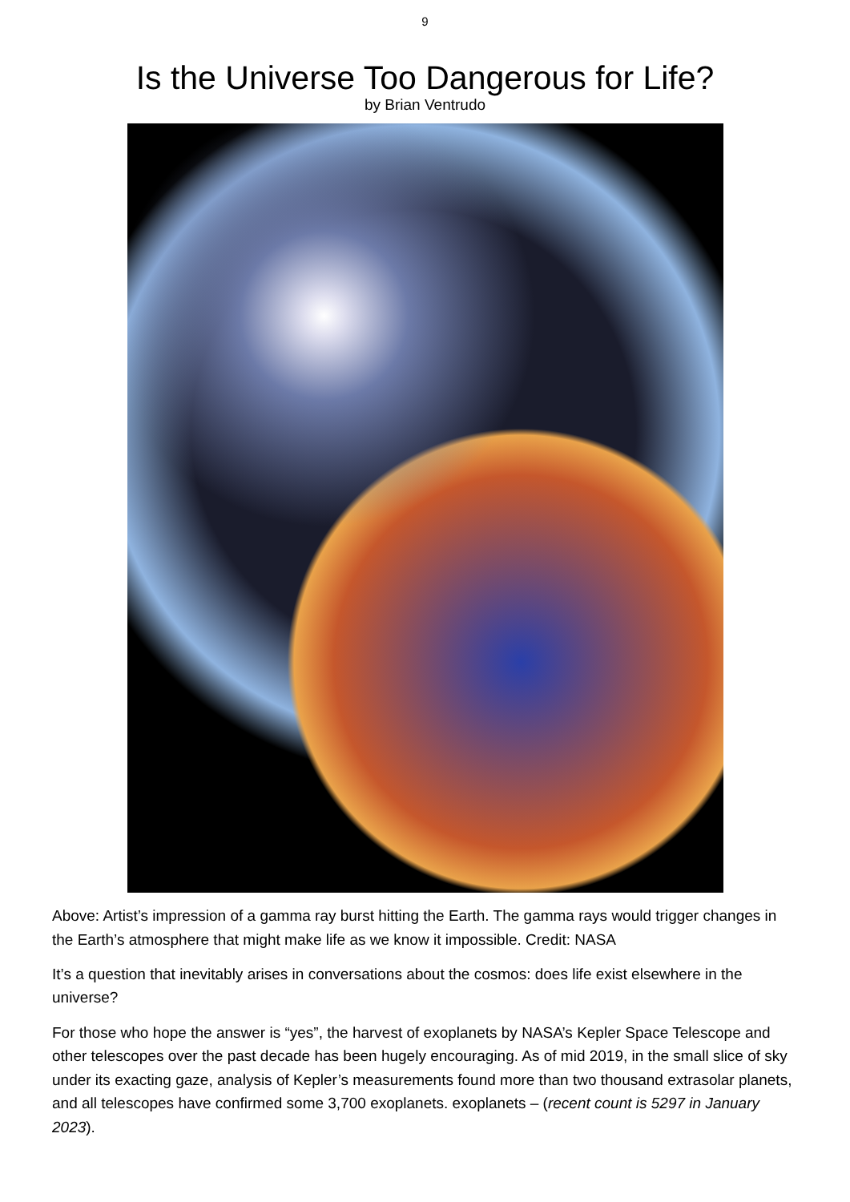9
Is the Universe Too Dangerous for Life?
by Brian Ventrudo
Above: Artist’s impression of a gamma ray burst hitting the Earth. The gamma rays would trigger changes in the Earth’s atmosphere that might make life as we know it impossible. Credit: NASA
It’s a question that inevitably arises in conversations about the cosmos: does life exist elsewhere in the universe?
For those who hope the answer is “yes”, the harvest of exoplanets by NASA’s Kepler Space Telescope and other telescopes over the past decade has been hugely encouraging. As of mid 2019, in the small slice of sky under its exacting gaze, analysis of Kepler’s measurements found more than two thousand extrasolar planets, and all telescopes have confirmed some 3,700 exoplanets. exoplanets – (recent count is 5297 in January 2023).